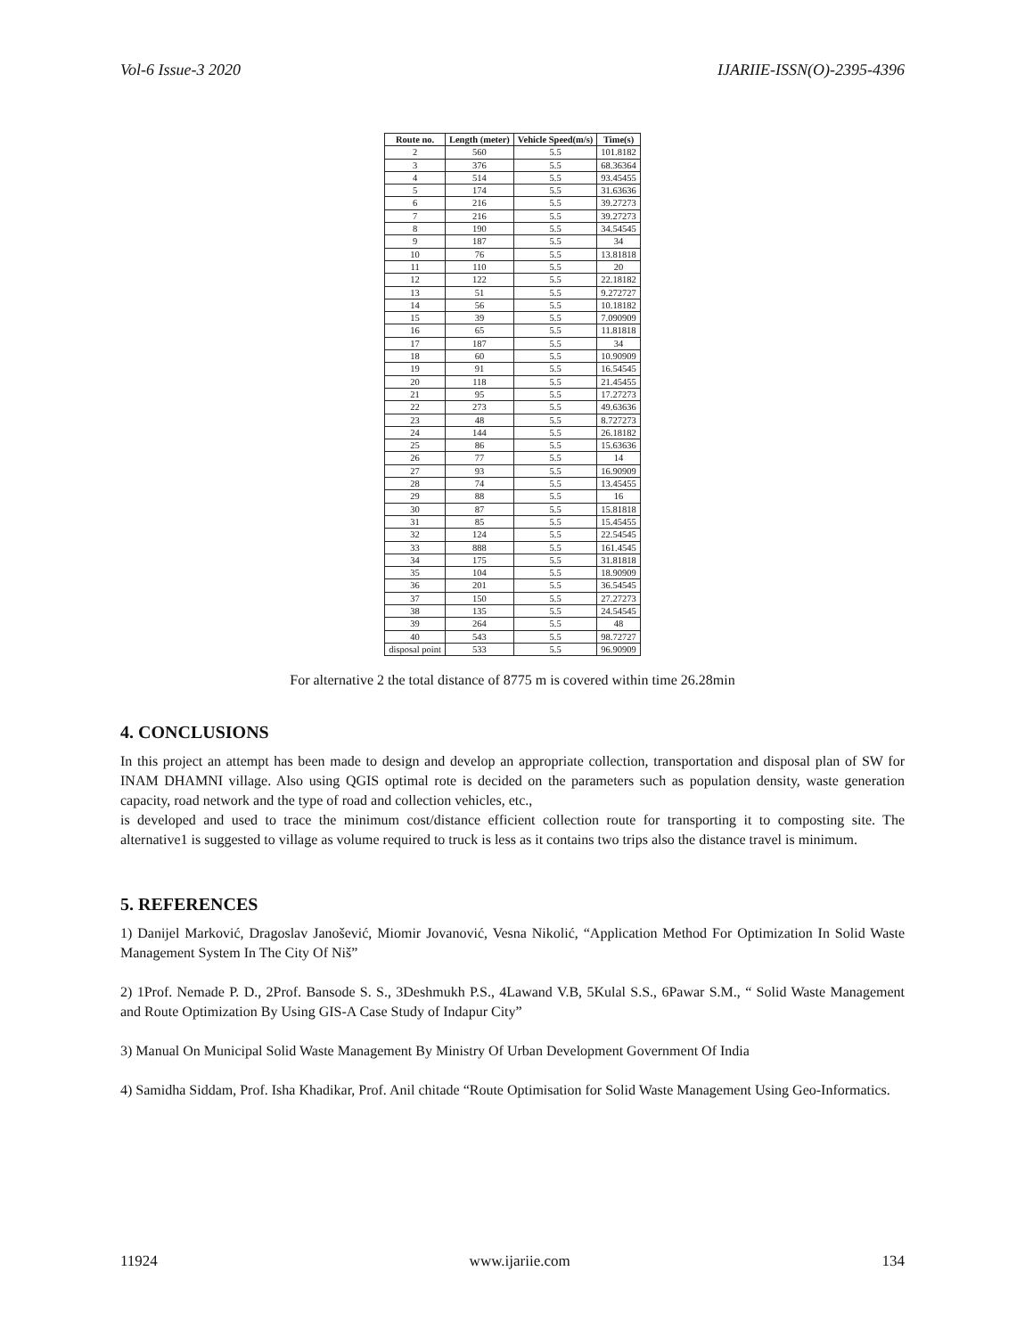Vol-6 Issue-3 2020 IJARIIE-ISSN(O)-2395-4396
| Route no. | Length (meter) | Vehicle Speed(m/s) | Time(s) |
| --- | --- | --- | --- |
| 2 | 560 | 5.5 | 101.8182 |
| 3 | 376 | 5.5 | 68.36364 |
| 4 | 514 | 5.5 | 93.45455 |
| 5 | 174 | 5.5 | 31.63636 |
| 6 | 216 | 5.5 | 39.27273 |
| 7 | 216 | 5.5 | 39.27273 |
| 8 | 190 | 5.5 | 34.54545 |
| 9 | 187 | 5.5 | 34 |
| 10 | 76 | 5.5 | 13.81818 |
| 11 | 110 | 5.5 | 20 |
| 12 | 122 | 5.5 | 22.18182 |
| 13 | 51 | 5.5 | 9.272727 |
| 14 | 56 | 5.5 | 10.18182 |
| 15 | 39 | 5.5 | 7.090909 |
| 16 | 65 | 5.5 | 11.81818 |
| 17 | 187 | 5.5 | 34 |
| 18 | 60 | 5.5 | 10.90909 |
| 19 | 91 | 5.5 | 16.54545 |
| 20 | 118 | 5.5 | 21.45455 |
| 21 | 95 | 5.5 | 17.27273 |
| 22 | 273 | 5.5 | 49.63636 |
| 23 | 48 | 5.5 | 8.727273 |
| 24 | 144 | 5.5 | 26.18182 |
| 25 | 86 | 5.5 | 15.63636 |
| 26 | 77 | 5.5 | 14 |
| 27 | 93 | 5.5 | 16.90909 |
| 28 | 74 | 5.5 | 13.45455 |
| 29 | 88 | 5.5 | 16 |
| 30 | 87 | 5.5 | 15.81818 |
| 31 | 85 | 5.5 | 15.45455 |
| 32 | 124 | 5.5 | 22.54545 |
| 33 | 888 | 5.5 | 161.4545 |
| 34 | 175 | 5.5 | 31.81818 |
| 35 | 104 | 5.5 | 18.90909 |
| 36 | 201 | 5.5 | 36.54545 |
| 37 | 150 | 5.5 | 27.27273 |
| 38 | 135 | 5.5 | 24.54545 |
| 39 | 264 | 5.5 | 48 |
| 40 | 543 | 5.5 | 98.72727 |
| disposal point | 533 | 5.5 | 96.90909 |
For alternative 2 the total distance of 8775 m is covered within time 26.28min
4. CONCLUSIONS
In this project an attempt has been made to design and develop an appropriate collection, transportation and disposal plan of SW for INAM DHAMNI village. Also using QGIS optimal rote is decided on the parameters such as population density, waste generation capacity, road network and the type of road and collection vehicles, etc.,
is developed and used to trace the minimum cost/distance efficient collection route for transporting it to composting site. The alternative1 is suggested to village as volume required to truck is less as it contains two trips also the distance travel is minimum.
5. REFERENCES
1) Danijel Marković, Dragoslav Janošević, Miomir Jovanović, Vesna Nikolić, “Application Method For Optimization In Solid Waste Management System In The City Of Niš”
2) 1Prof. Nemade P. D., 2Prof. Bansode S. S., 3Deshmukh P.S., 4Lawand V.B, 5Kulal S.S., 6Pawar S.M., “ Solid Waste Management and Route Optimization By Using GIS-A Case Study of Indapur City”
3) Manual On Municipal Solid Waste Management By Ministry Of Urban Development Government Of India
4) Samidha Siddam, Prof. Isha Khadikar, Prof. Anil chitade “Route Optimisation for Solid Waste Management Using Geo-Informatics.
11924 www.ijariie.com 134